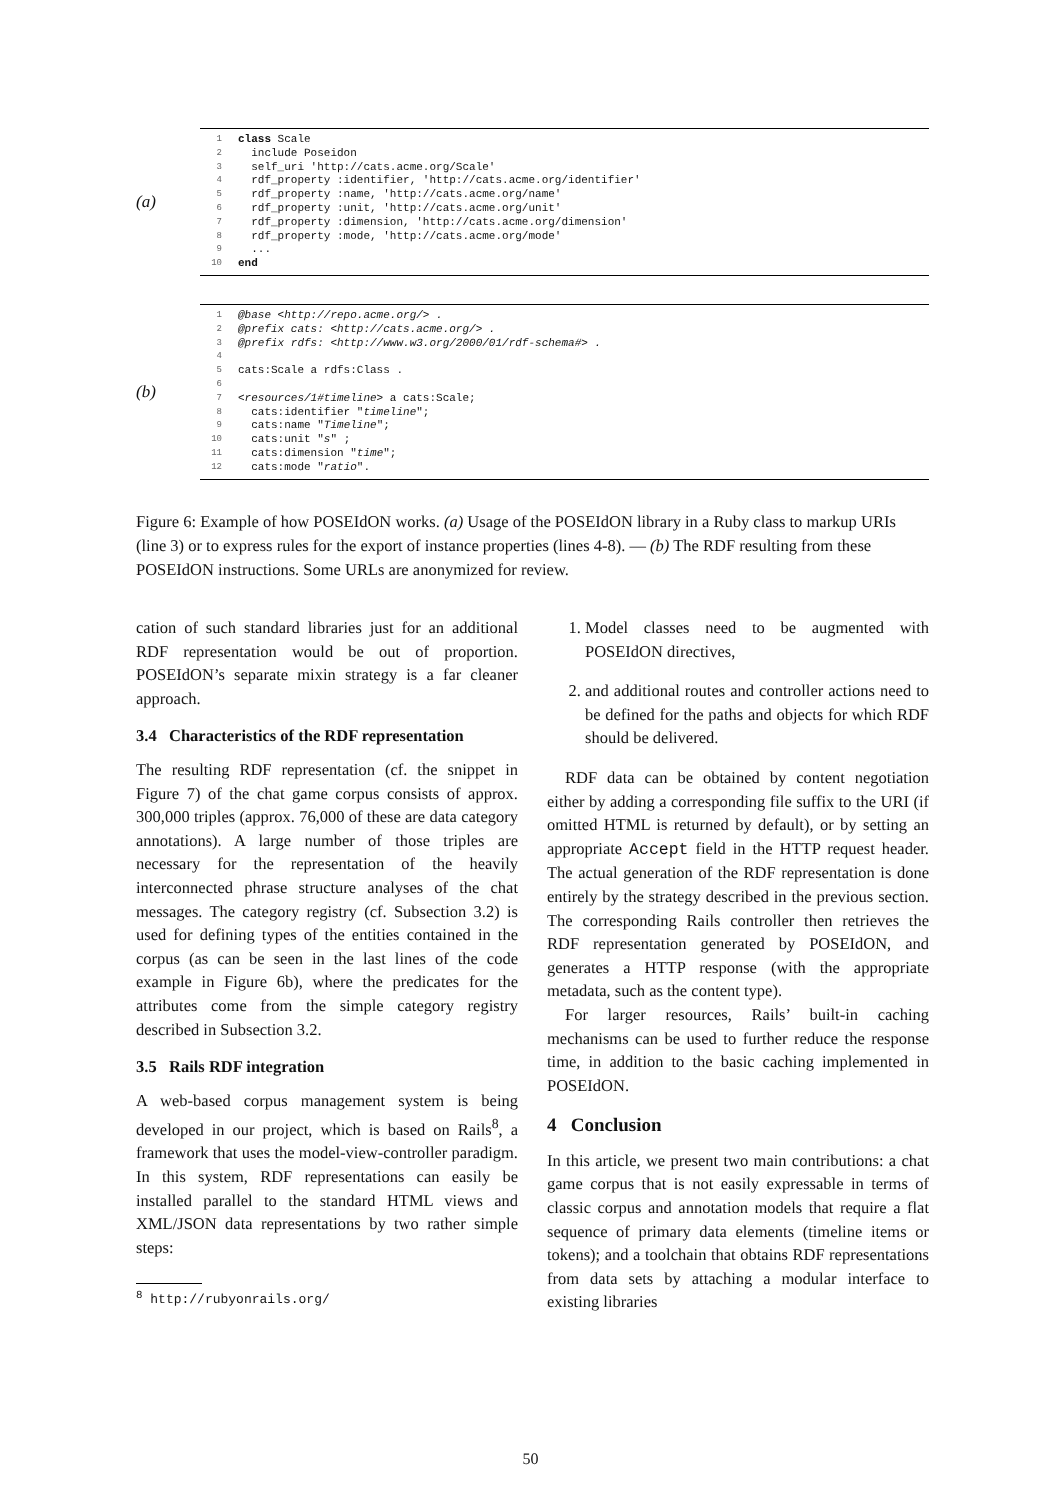(a)
1 class Scale
2 include Poseidon
3 self_uri 'http://cats.acme.org/Scale'
4 rdf_property :identifier, 'http://cats.acme.org/identifier'
5 rdf_property :name, 'http://cats.acme.org/name'
6 rdf_property :unit, 'http://cats.acme.org/unit'
7 rdf_property :dimension, 'http://cats.acme.org/dimension'
8 rdf_property :mode, 'http://cats.acme.org/mode'
9 ...
10 end
(b)
1 @base <http://repo.acme.org/> .
2 @prefix cats: <http://cats.acme.org/> .
3 @prefix rdfs: <http://www.w3.org/2000/01/rdf-schema#> .
4
5 cats:Scale a rdfs:Class .
6
7 <resources/1#timeline> a cats:Scale;
8 cats:identifier " timeline ";
9 cats:name " Timeline ";
10 cats:unit " s " ;
11 cats:dimension " time ";
12 cats:mode " ratio ".
Figure 6: Example of how POSEIdON works. (a) Usage of the POSEIdON library in a Ruby class to markup URIs (line 3) or to express rules for the export of instance properties (lines 4-8). — (b) The RDF resulting from these POSEIdON instructions. Some URLs are anonymized for review.
cation of such standard libraries just for an additional RDF representation would be out of proportion. POSEIdON’s separate mixin strategy is a far cleaner approach.
3.4 Characteristics of the RDF representation
The resulting RDF representation (cf. the snippet in Figure 7) of the chat game corpus consists of approx. 300,000 triples (approx. 76,000 of these are data category annotations). A large number of those triples are necessary for the representation of the heavily interconnected phrase structure analyses of the chat messages. The category registry (cf. Subsection 3.2) is used for defining types of the entities contained in the corpus (as can be seen in the last lines of the code example in Figure 6b), where the predicates for the attributes come from the simple category registry described in Subsection 3.2.
3.5 Rails RDF integration
A web-based corpus management system is being developed in our project, which is based on Rails<sup>8</sup>, a framework that uses the model-view-controller paradigm. In this system, RDF representations can easily be installed parallel to the standard HTML views and XML/JSON data representations by two rather simple steps:
<sup>8</sup> http://rubyonrails.org/
1. Model classes need to be augmented with POSEIdON directives,
2. and additional routes and controller actions need to be defined for the paths and objects for which RDF should be delivered.
RDF data can be obtained by content negotiation either by adding a corresponding file suffix to the URI (if omitted HTML is returned by default), or by setting an appropriate Accept field in the HTTP request header. The actual generation of the RDF representation is done entirely by the strategy described in the previous section. The corresponding Rails controller then retrieves the RDF representation generated by POSEIdON, and generates a HTTP response (with the appropriate metadata, such as the content type).
For larger resources, Rails’ built-in caching mechanisms can be used to further reduce the response time, in addition to the basic caching implemented in POSEIdON.
4 Conclusion
In this article, we present two main contributions: a chat game corpus that is not easily expressable in terms of classic corpus and annotation models that require a flat sequence of primary data elements (timeline items or tokens); and a toolchain that obtains RDF representations from data sets by attaching a modular interface to existing libraries
50